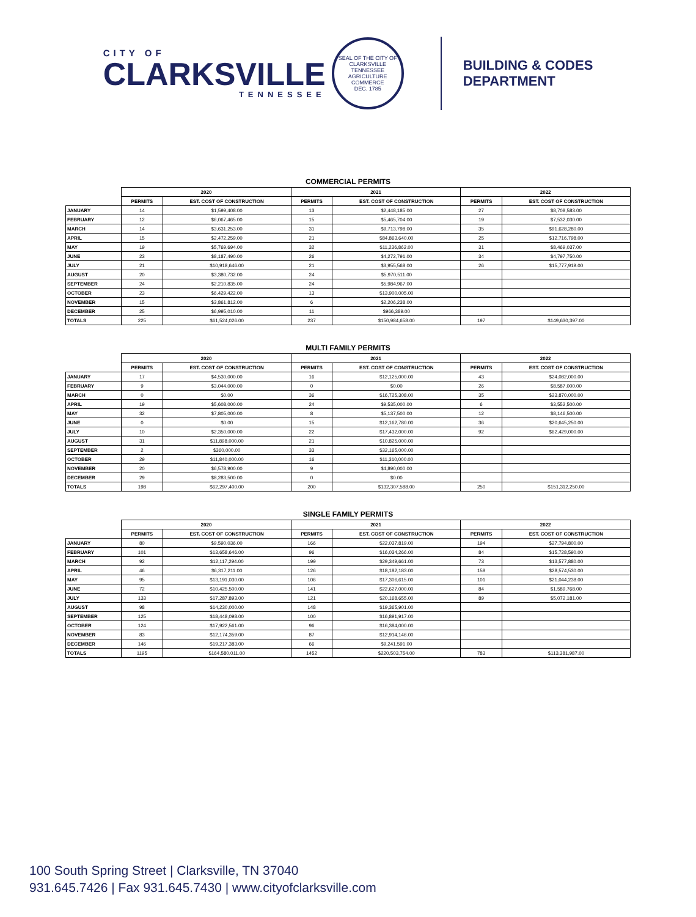CITY OF
CLARKSVILLE
TENNESSEE
SEAL OF THE CITY OF CLARKSVILLE TENNESSEE
AGRICULTURE COMMERCE
DEC. 1785
BUILDING & CODES
DEPARTMENT
COMMERCIAL PERMITS
| | 2020 | | 2021 | | 2022 | |
| --- | --- | --- | --- | --- | --- | --- |
| | PERMITS | EST. COST OF CONSTRUCTION | PERMITS | EST. COST OF CONSTRUCTION | PERMITS | EST. COST OF CONSTRUCTION |
| JANUARY | 14 | $1,599,408.00 | 13 | $2,448,185.00 | 27 | $8,708,583.00 |
| FEBRUARY | 12 | $6,067,465.00 | 15 | $5,465,704.00 | 19 | $7,532,030.00 |
| MARCH | 14 | $3,631,253.00 | 31 | $9,713,798.00 | 35 | $91,628,280.00 |
| APRIL | 15 | $2,472,259.00 | 21 | $84,863,640.00 | 25 | $12,716,798.00 |
| MAY | 19 | $5,769,694.00 | 32 | $11,236,862.00 | 31 | $8,469,037.00 |
| JUNE | 23 | $8,187,490.00 | 26 | $4,272,791.00 | 34 | $4,797,750.00 |
| JULY | 21 | $10,918,646.00 | 21 | $3,955,568.00 | 26 | $15,777,919.00 |
| AUGUST | 20 | $3,380,732.00 | 24 | $5,970,511.00 | | |
| SEPTEMBER | 24 | $2,210,835.00 | 24 | $5,984,967.00 | | |
| OCTOBER | 23 | $6,429,422.00 | 13 | $13,900,005.00 | | |
| NOVEMBER | 15 | $3,861,812.00 | 6 | $2,206,238.00 | | |
| DECEMBER | 25 | $6,995,010.00 | 11 | $966,389.00 | | |
| TOTALS | 225 | $61,524,026.00 | 237 | $150,984,658.00 | 197 | $149,630,397.00 |
MULTI FAMILY PERMITS
| | 2020 | | 2021 | | 2022 | |
| --- | --- | --- | --- | --- | --- | --- |
| | PERMITS | EST. COST OF CONSTRUCTION | PERMITS | EST. COST OF CONSTRUCTION | PERMITS | EST. COST OF CONSTRUCTION |
| JANUARY | 17 | $4,530,000.00 | 16 | $12,125,000.00 | 43 | $24,082,000.00 |
| FEBRUARY | 9 | $3,044,000.00 | 0 | $0.00 | 26 | $8,587,000.00 |
| MARCH | 0 | $0.00 | 36 | $16,725,308.00 | 35 | $23,870,000.00 |
| APRIL | 19 | $5,608,000.00 | 24 | $9,535,000.00 | 6 | $3,552,500.00 |
| MAY | 32 | $7,805,000.00 | 8 | $5,137,500.00 | 12 | $8,146,500.00 |
| JUNE | 0 | $0.00 | 15 | $12,162,780.00 | 36 | $20,645,250.00 |
| JULY | 10 | $2,350,000.00 | 22 | $17,432,000.00 | 92 | $62,429,000.00 |
| AUGUST | 31 | $11,898,000.00 | 21 | $10,825,000.00 | | |
| SEPTEMBER | 2 | $360,000.00 | 33 | $32,165,000.00 | | |
| OCTOBER | 29 | $11,840,000.00 | 16 | $11,310,000.00 | | |
| NOVEMBER | 20 | $6,578,900.00 | 9 | $4,890,000.00 | | |
| DECEMBER | 29 | $8,283,500.00 | 0 | $0.00 | | |
| TOTALS | 198 | $62,297,400.00 | 200 | $132,307,588.00 | 250 | $151,312,250.00 |
SINGLE FAMILY PERMITS
| | 2020 | | 2021 | | 2022 | |
| --- | --- | --- | --- | --- | --- | --- |
| | PERMITS | EST. COST OF CONSTRUCTION | PERMITS | EST. COST OF CONSTRUCTION | PERMITS | EST. COST OF CONSTRUCTION |
| JANUARY | 80 | $9,590,036.00 | 166 | $22,037,819.00 | 194 | $27,794,800.00 |
| FEBRUARY | 101 | $13,658,646.00 | 96 | $16,034,266.00 | 84 | $15,728,590.00 |
| MARCH | 92 | $12,117,294.00 | 199 | $29,349,661.00 | 73 | $13,577,880.00 |
| APRIL | 46 | $6,317,211.00 | 126 | $18,182,183.00 | 158 | $28,574,530.00 |
| MAY | 95 | $13,191,030.00 | 106 | $17,306,615.00 | 101 | $21,044,238.00 |
| JUNE | 72 | $10,425,500.00 | 141 | $22,627,000.00 | 84 | $1,589,768.00 |
| JULY | 133 | $17,287,893.00 | 121 | $20,168,655.00 | 89 | $5,072,181.00 |
| AUGUST | 98 | $14,230,000.00 | 148 | $19,365,901.00 | | |
| SEPTEMBER | 125 | $18,448,098.00 | 100 | $16,891,917.00 | | |
| OCTOBER | 124 | $17,922,561.00 | 96 | $16,384,000.00 | | |
| NOVEMBER | 83 | $12,174,359.00 | 87 | $12,914,146.00 | | |
| DECEMBER | 146 | $19,217,383.00 | 66 | $9,241,591.00 | | |
| TOTALS | 1195 | $164,580,011.00 | 1452 | $220,503,754.00 | 783 | $113,381,987.00 |
100 South Spring Street | Clarksville, TN 37040
931.645.7426 | Fax 931.645.7430 | www.cityofclarksville.com